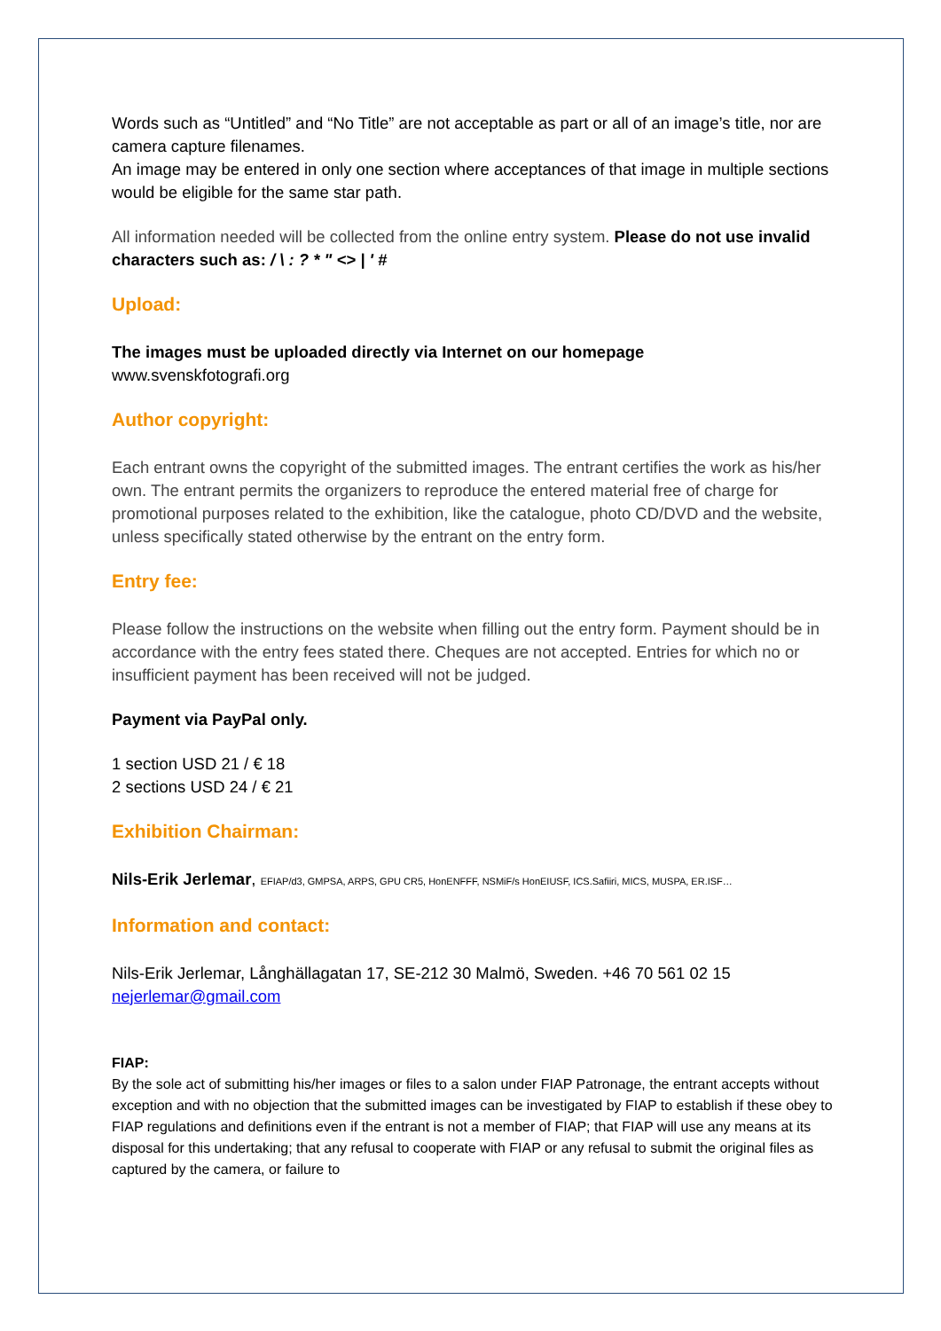Words such as “Untitled” and “No Title” are not acceptable as part or all of an image’s title, nor are camera capture filenames.
An image may be entered in only one section where acceptances of that image in multiple sections would be eligible for the same star path.
All information needed will be collected from the online entry system. Please do not use invalid characters such as: / \ : ? * " <> | ' #
Upload:
The images must be uploaded directly via Internet on our homepage
www.svenskfotografi.org
Author copyright:
Each entrant owns the copyright of the submitted images. The entrant certifies the work as his/her own. The entrant permits the organizers to reproduce the entered material free of charge for promotional purposes related to the exhibition, like the catalogue, photo CD/DVD and the website, unless specifically stated otherwise by the entrant on the entry form.
Entry fee:
Please follow the instructions on the website when filling out the entry form. Payment should be in accordance with the entry fees stated there. Cheques are not accepted. Entries for which no or insufficient payment has been received will not be judged.
Payment via PayPal only.
1 section USD 21 / € 18
2 sections USD 24 / € 21
Exhibition Chairman:
Nils-Erik Jerlemar, EFIAP/d3, GMPSA, ARPS, GPU CR5, HonENFFF, NSMiF/s HonEIUSF, ICS.Safiiri, MICS, MUSPA, ER.ISF…
Information and contact:
Nils-Erik Jerlemar, Långhällagatan 17, SE-212 30 Malmö, Sweden. +46 70 561 02 15
nejerlemar@gmail.com
FIAP:
By the sole act of submitting his/her images or files to a salon under FIAP Patronage, the entrant accepts without exception and with no objection that the submitted images can be investigated by FIAP to establish if these obey to FIAP regulations and definitions even if the entrant is not a member of FIAP; that FIAP will use any means at its disposal for this undertaking; that any refusal to cooperate with FIAP or any refusal to submit the original files as captured by the camera, or failure to